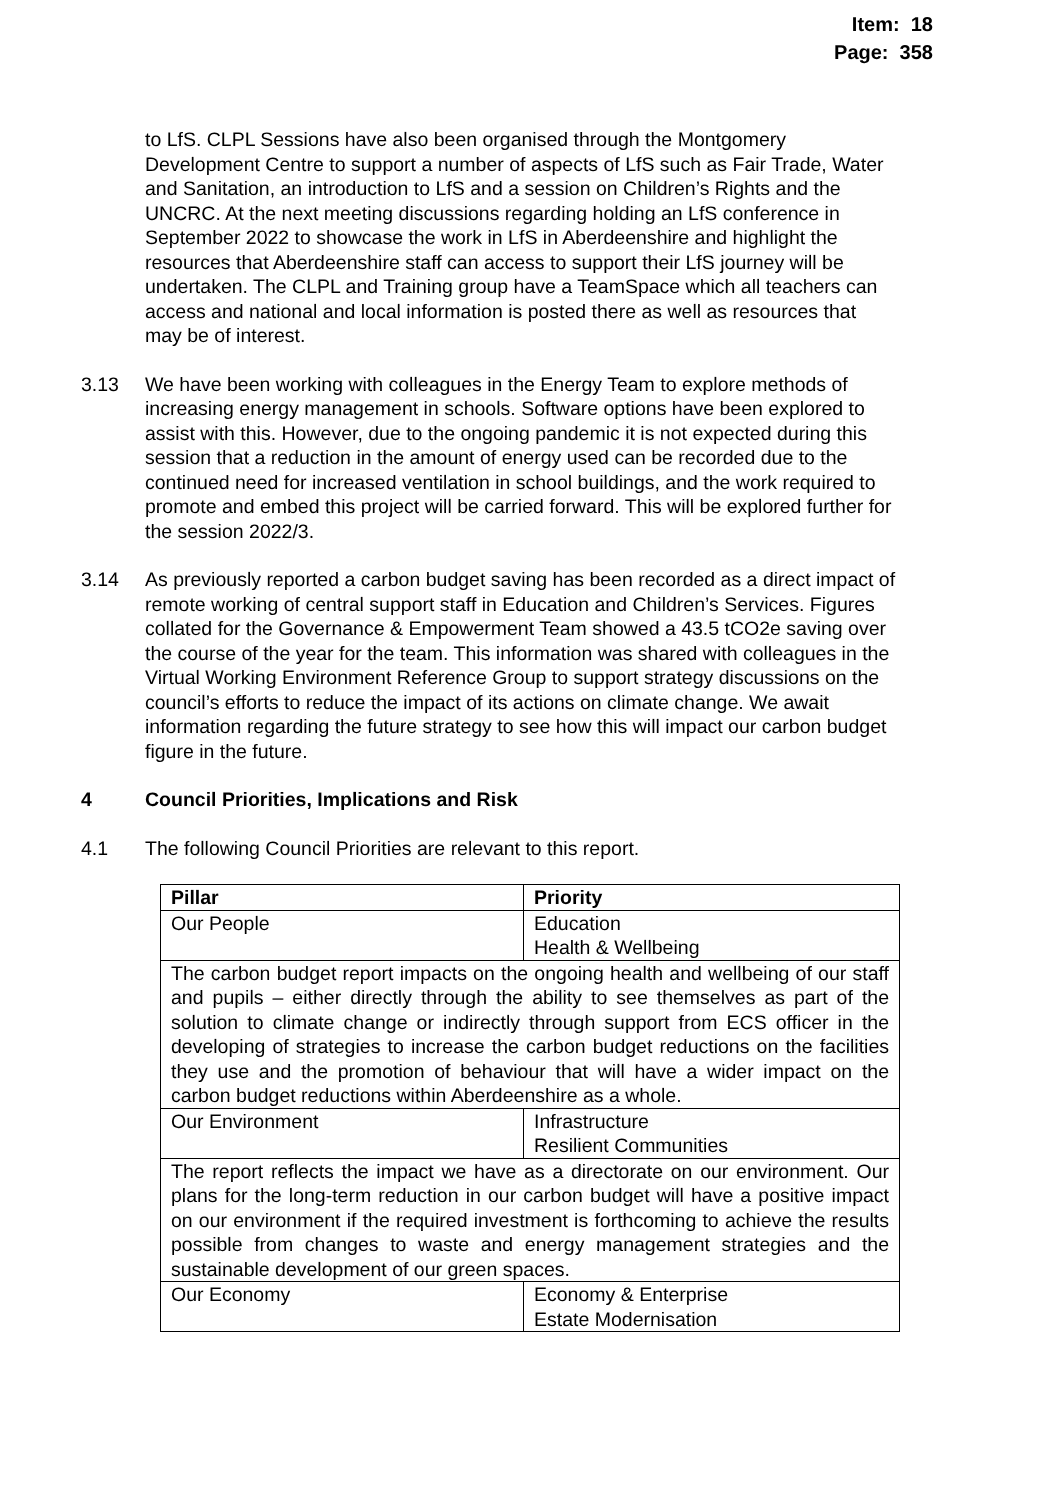Item: 18
Page: 358
to LfS. CLPL Sessions have also been organised through the Montgomery Development Centre to support a number of aspects of LfS such as Fair Trade, Water and Sanitation, an introduction to LfS and a session on Children’s Rights and the UNCRC. At the next meeting discussions regarding holding an LfS conference in September 2022 to showcase the work in LfS in Aberdeenshire and highlight the resources that Aberdeenshire staff can access to support their LfS journey will be undertaken. The CLPL and Training group have a TeamSpace which all teachers can access and national and local information is posted there as well as resources that may be of interest.
3.13 We have been working with colleagues in the Energy Team to explore methods of increasing energy management in schools. Software options have been explored to assist with this. However, due to the ongoing pandemic it is not expected during this session that a reduction in the amount of energy used can be recorded due to the continued need for increased ventilation in school buildings, and the work required to promote and embed this project will be carried forward. This will be explored further for the session 2022/3.
3.14 As previously reported a carbon budget saving has been recorded as a direct impact of remote working of central support staff in Education and Children’s Services. Figures collated for the Governance & Empowerment Team showed a 43.5 tCO2e saving over the course of the year for the team. This information was shared with colleagues in the Virtual Working Environment Reference Group to support strategy discussions on the council’s efforts to reduce the impact of its actions on climate change. We await information regarding the future strategy to see how this will impact our carbon budget figure in the future.
4 Council Priorities, Implications and Risk
4.1 The following Council Priorities are relevant to this report.
| Pillar | Priority |
| --- | --- |
| Our People | Education Health & Wellbeing |
| The carbon budget report impacts on the ongoing health and wellbeing of our staff and pupils – either directly through the ability to see themselves as part of the solution to climate change or indirectly through support from ECS officer in the developing of strategies to increase the carbon budget reductions on the facilities they use and the promotion of behaviour that will have a wider impact on the carbon budget reductions within Aberdeenshire as a whole. | |
| Our Environment | Infrastructure Resilient Communities |
| The report reflects the impact we have as a directorate on our environment. Our plans for the long-term reduction in our carbon budget will have a positive impact on our environment if the required investment is forthcoming to achieve the results possible from changes to waste and energy management strategies and the sustainable development of our green spaces. | |
| Our Economy | Economy & Enterprise Estate Modernisation |